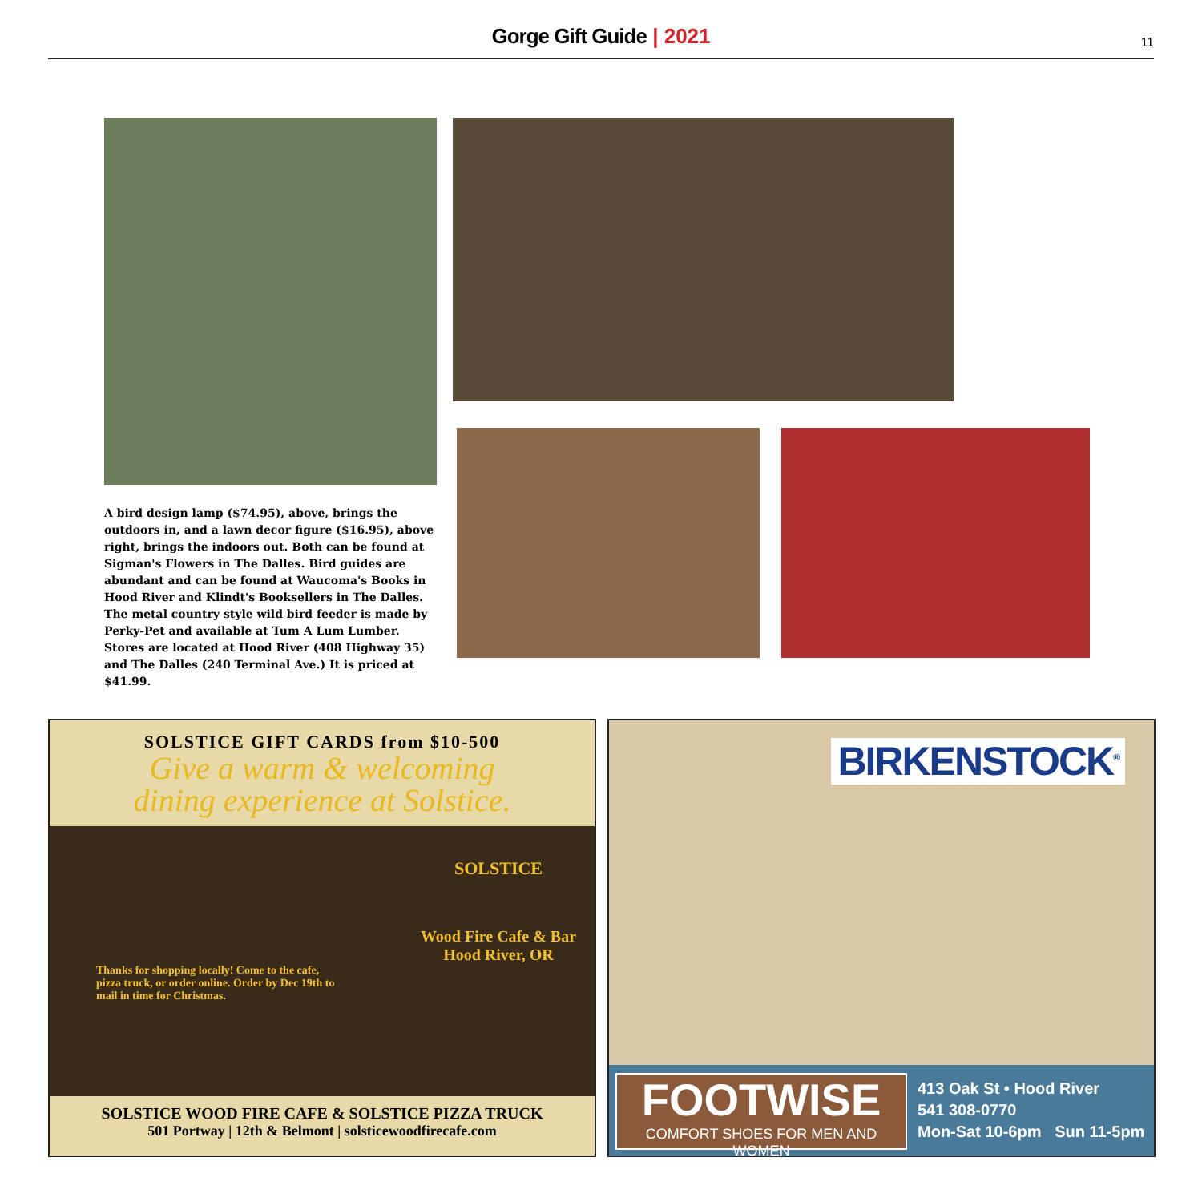Gorge Gift Guide | 2021 11
A bird design lamp ($74.95), above, brings the outdoors in, and a lawn decor figure ($16.95), above right, brings the indoors out. Both can be found at Sigman's Flowers in The Dalles. Bird guides are abundant and can be found at Waucoma's Books in Hood River and Klindt's Booksellers in The Dalles. The metal country style wild bird feeder is made by Perky-Pet and available at Tum A Lum Lumber. Stores are located at Hood River (408 Highway 35) and The Dalles (240 Terminal Ave.) It is priced at $41.99.
SOLSTICE GIFT CARDS from $10-500
Give a warm & welcoming
dining experience at Solstice.
Thanks for shopping locally! Come to the cafe, pizza truck, or order online. Order by Dec 19th to mail in time for Christmas.
SOLSTICE
Wood Fire Cafe & Bar
Hood River, OR
SOLSTICE WOOD FIRE CAFE & SOLSTICE PIZZA TRUCK
501 Portway | 12th & Belmont | solsticewoodfirecafe.com
BIRKENSTOCK<sup>®</sup>
FOOTWISE
COMFORT SHOES FOR MEN AND WOMEN
413 Oak St • Hood River
541 308-0770
Mon-Sat 10-6pm Sun 11-5pm